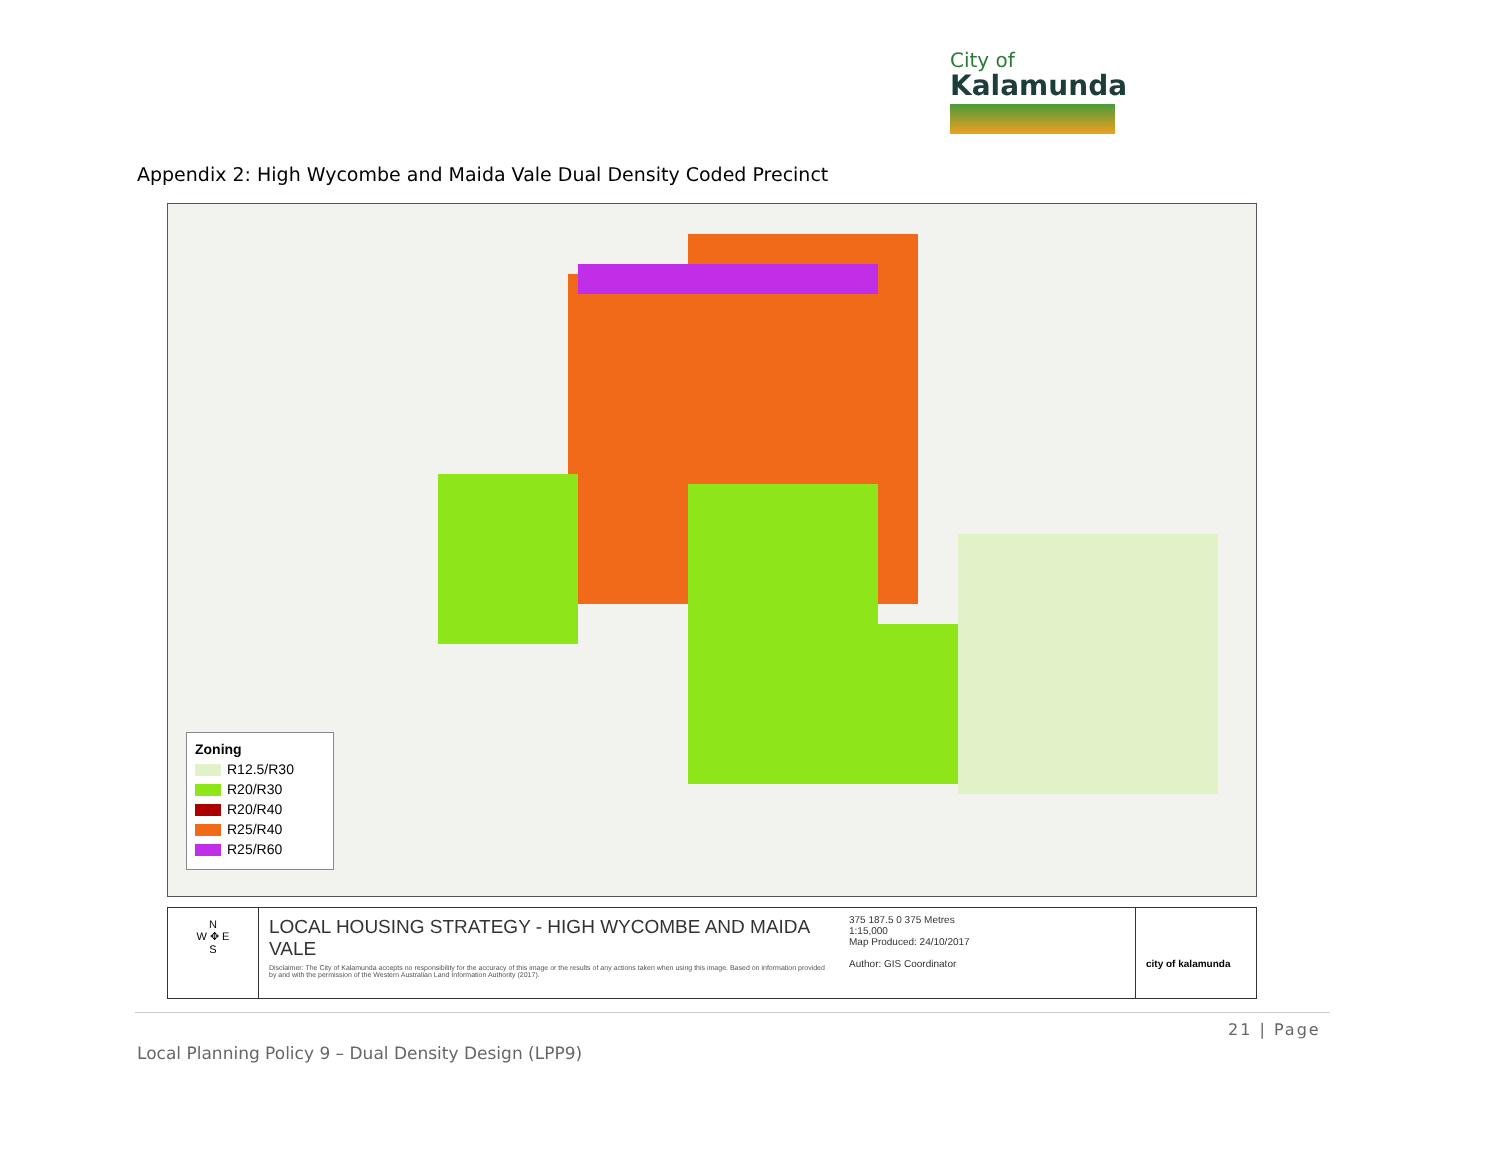City of
Kalamunda
Appendix 2: High Wycombe and Maida Vale Dual Density Coded Precinct
Zoning
R12.5/R30
R20/R30
R20/R40
R25/R40
R25/R60
N
W ✥ E
S
LOCAL HOUSING STRATEGY - HIGH WYCOMBE AND MAIDA VALE
Disclaimer: The City of Kalamunda accepts no responsibility for the accuracy of this image or the results of any actions taken when using this image. Based on information provided by and with the permission of the Western Australian Land Information Authority (2017).
375 187.5 0 375 Metres
1:15,000
Map Produced: 24/10/2017
Author: GIS Coordinator
city of kalamunda
21 | Page
Local Planning Policy 9 – Dual Density Design (LPP9)